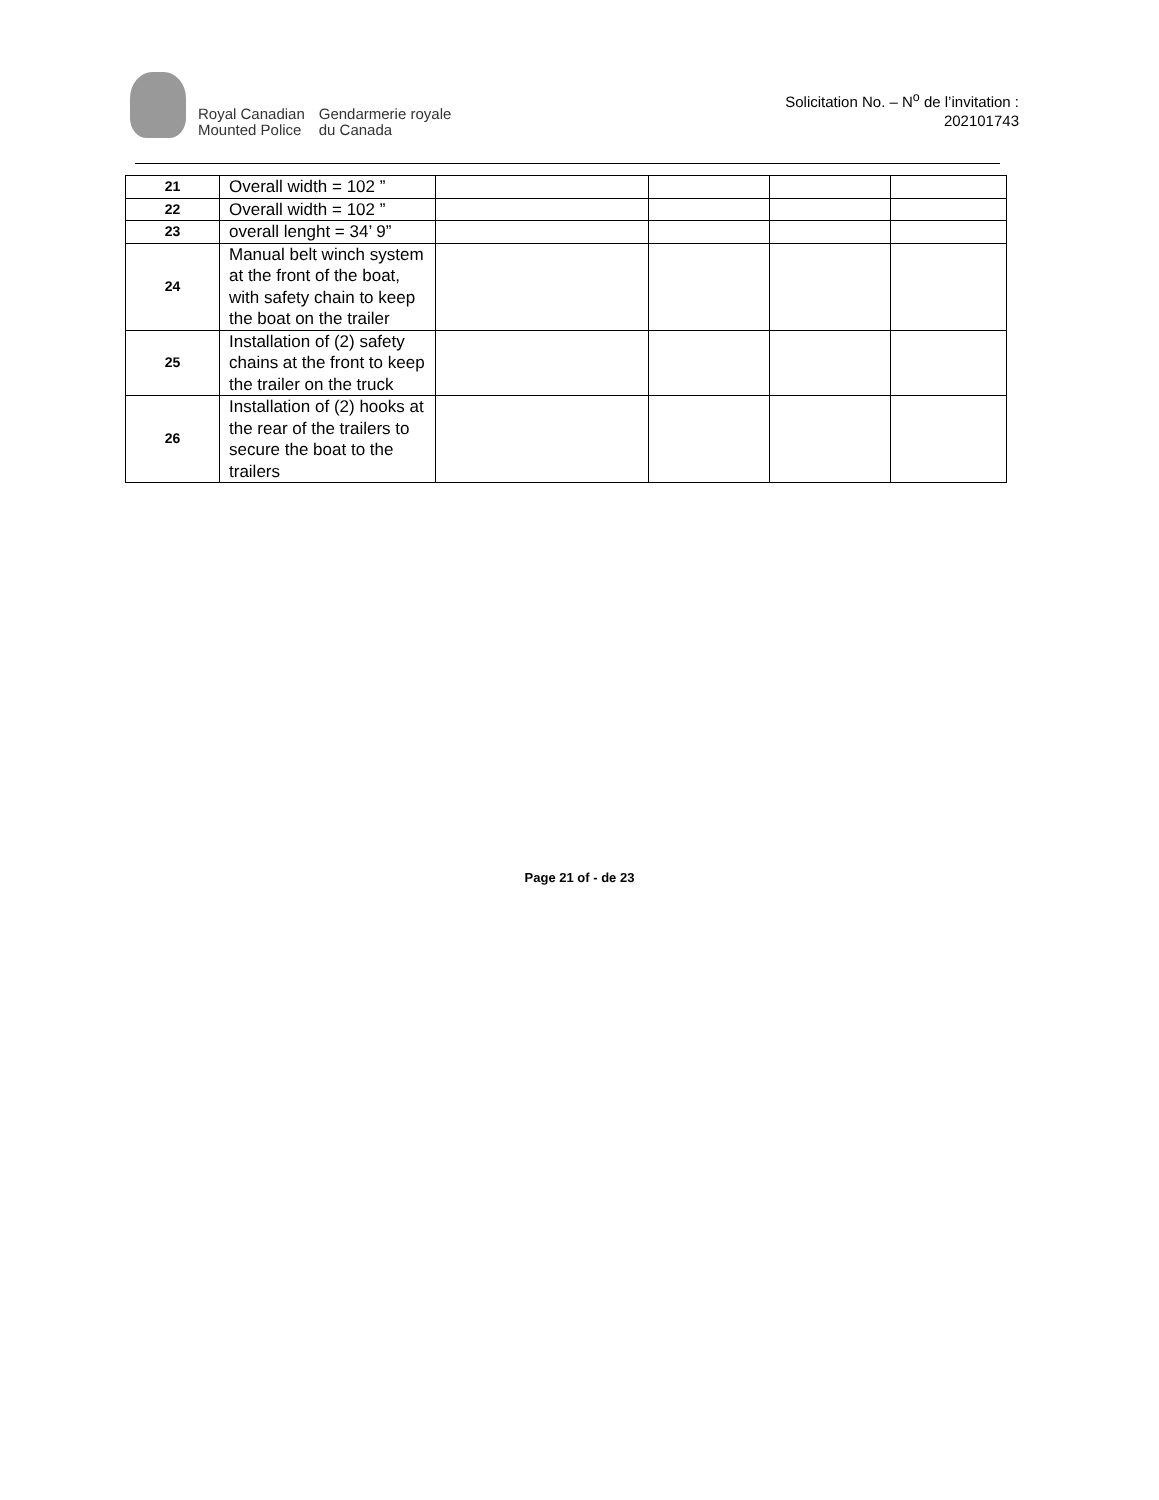Royal Canadian
Mounted Police
Gendarmerie royale
du Canada
Solicitation No. – N<sup>o</sup> de l’invitation :
202101743
| 21 | Overall width = 102 ” | | | | |
| 22 | Overall width = 102 ” | | | | |
| 23 | overall lenght = 34’ 9” | | | | |
| 24 | Manual belt winch system at the front of the boat, with safety chain to keep the boat on the trailer | | | | |
| 25 | Installation of (2) safety chains at the front to keep the trailer on the truck | | | | |
| 26 | Installation of (2) hooks at the rear of the trailers to secure the boat to the trailers | | | | |
Page 21 of - de 23